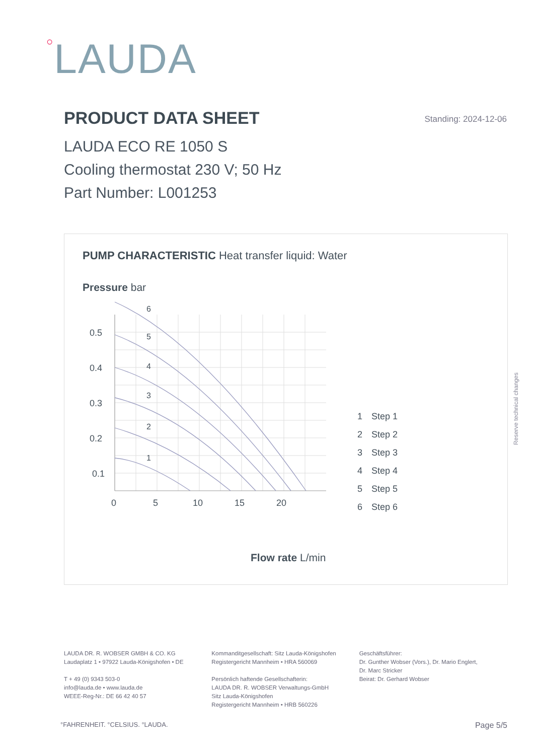○LAUDA
PRODUCT DATA SHEET
Standing: 2024-12-06
LAUDA ECO RE 1050 S
Cooling thermostat 230 V; 50 Hz
Part Number: L001253
PUMP CHARACTERISTIC Heat transfer liquid: Water
Pressure bar
0.5
0.4
0.3
0.2
0.1
0
5
10
15
20
1
2
3
4
5
6
1
Step 1
2
Step 2
3
Step 3
4
Step 4
5
Step 5
6
Step 6
Flow rate L/min
Reserve technical changes
LAUDA DR. R. WOBSER GMBH & CO. KG
Laudaplatz 1 • 97922 Lauda-Königshofen • DE
T + 49 (0) 9343 503-0
info@lauda.de • www.lauda.de
WEEE-Reg-Nr.: DE 66 42 40 57
Kommanditgesellschaft: Sitz Lauda-Königshofen
Registergericht Mannheim • HRA 560069
Persönlich haftende Gesellschafterin:
LAUDA DR. R. WOBSER Verwaltungs-GmbH
Sitz Lauda-Königshofen
Registergericht Mannheim • HRB 560226
Geschäftsführer:
Dr. Gunther Wobser (Vors.), Dr. Mario Englert,
Dr. Marc Stricker
Beirat: Dr. Gerhard Wobser
°FAHRENHEIT. °CELSIUS. °LAUDA. Page 5/5